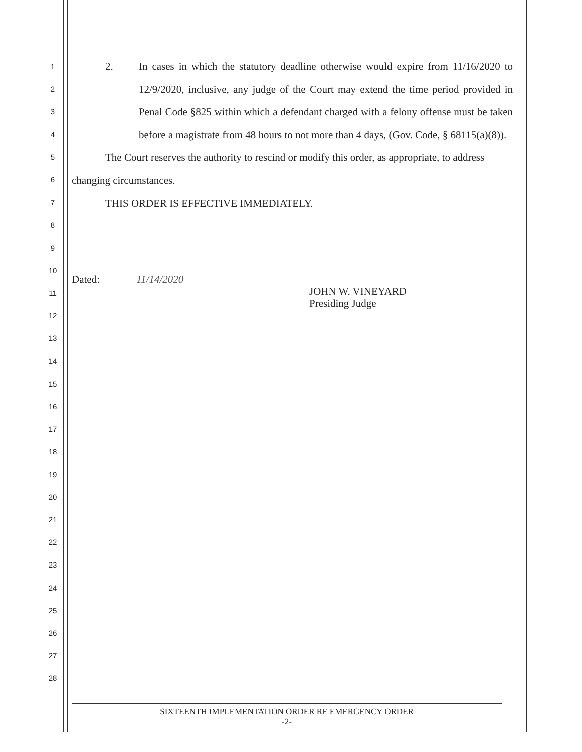1
2
3
4
5
6
7
8
9
10
11
12
13
14
15
16
17
18
19
20
21
22
23
24
25
26
27
28
2. In cases in which the statutory deadline otherwise would expire from 11/16/2020 to 12/9/2020, inclusive, any judge of the Court may extend the time period provided in Penal Code §825 within which a defendant charged with a felony offense must be taken before a magistrate from 48 hours to not more than 4 days, (Gov. Code, § 68115(a)(8)).
The Court reserves the authority to rescind or modify this order, as appropriate, to address changing circumstances.
THIS ORDER IS EFFECTIVE IMMEDIATELY.
Dated: 11/14/2020
JOHN W. VINEYARD
Presiding Judge
SIXTEENTH IMPLEMENTATION ORDER RE EMERGENCY ORDER
-2-